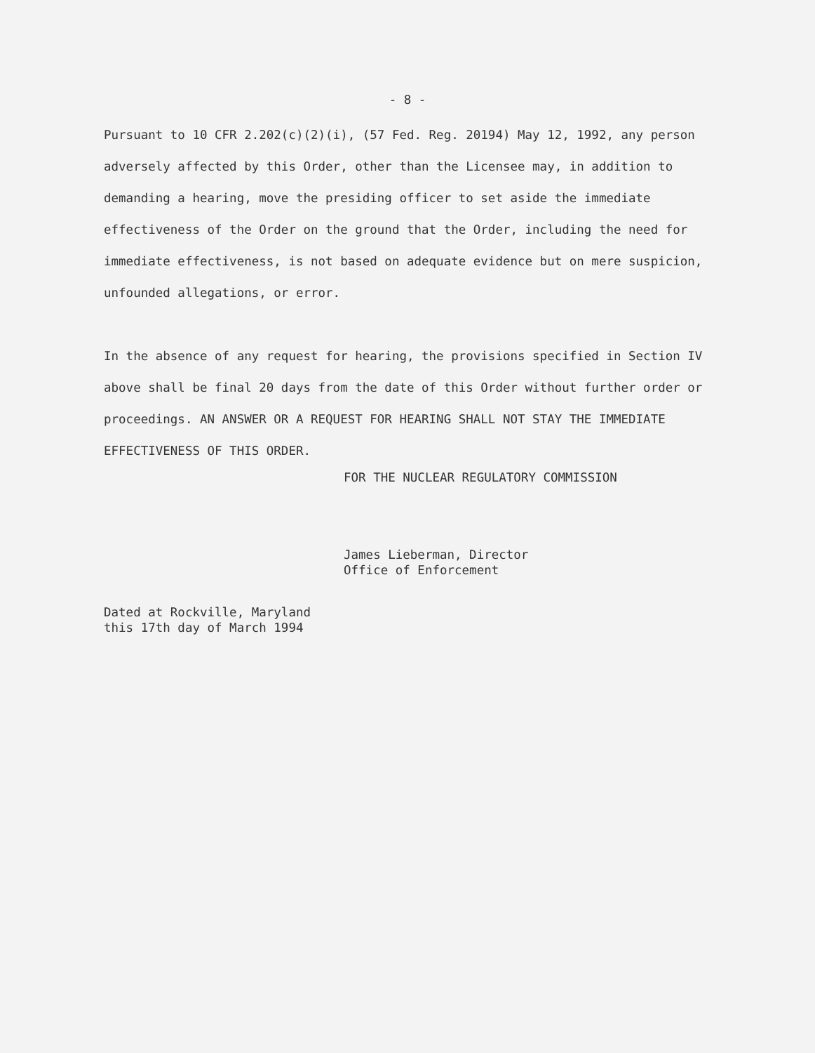- 8 -
Pursuant to 10 CFR 2.202(c)(2)(i), (57 Fed. Reg. 20194) May 12, 1992, any person adversely affected by this Order, other than the Licensee may, in addition to demanding a hearing, move the presiding officer to set aside the immediate effectiveness of the Order on the ground that the Order, including the need for immediate effectiveness, is not based on adequate evidence but on mere suspicion, unfounded allegations, or error.
In the absence of any request for hearing, the provisions specified in Section IV above shall be final 20 days from the date of this Order without further order or proceedings. AN ANSWER OR A REQUEST FOR HEARING SHALL NOT STAY THE IMMEDIATE EFFECTIVENESS OF THIS ORDER.
FOR THE NUCLEAR REGULATORY COMMISSION
James Lieberman, Director
Office of Enforcement
Dated at Rockville, Maryland
this 17th day of March 1994